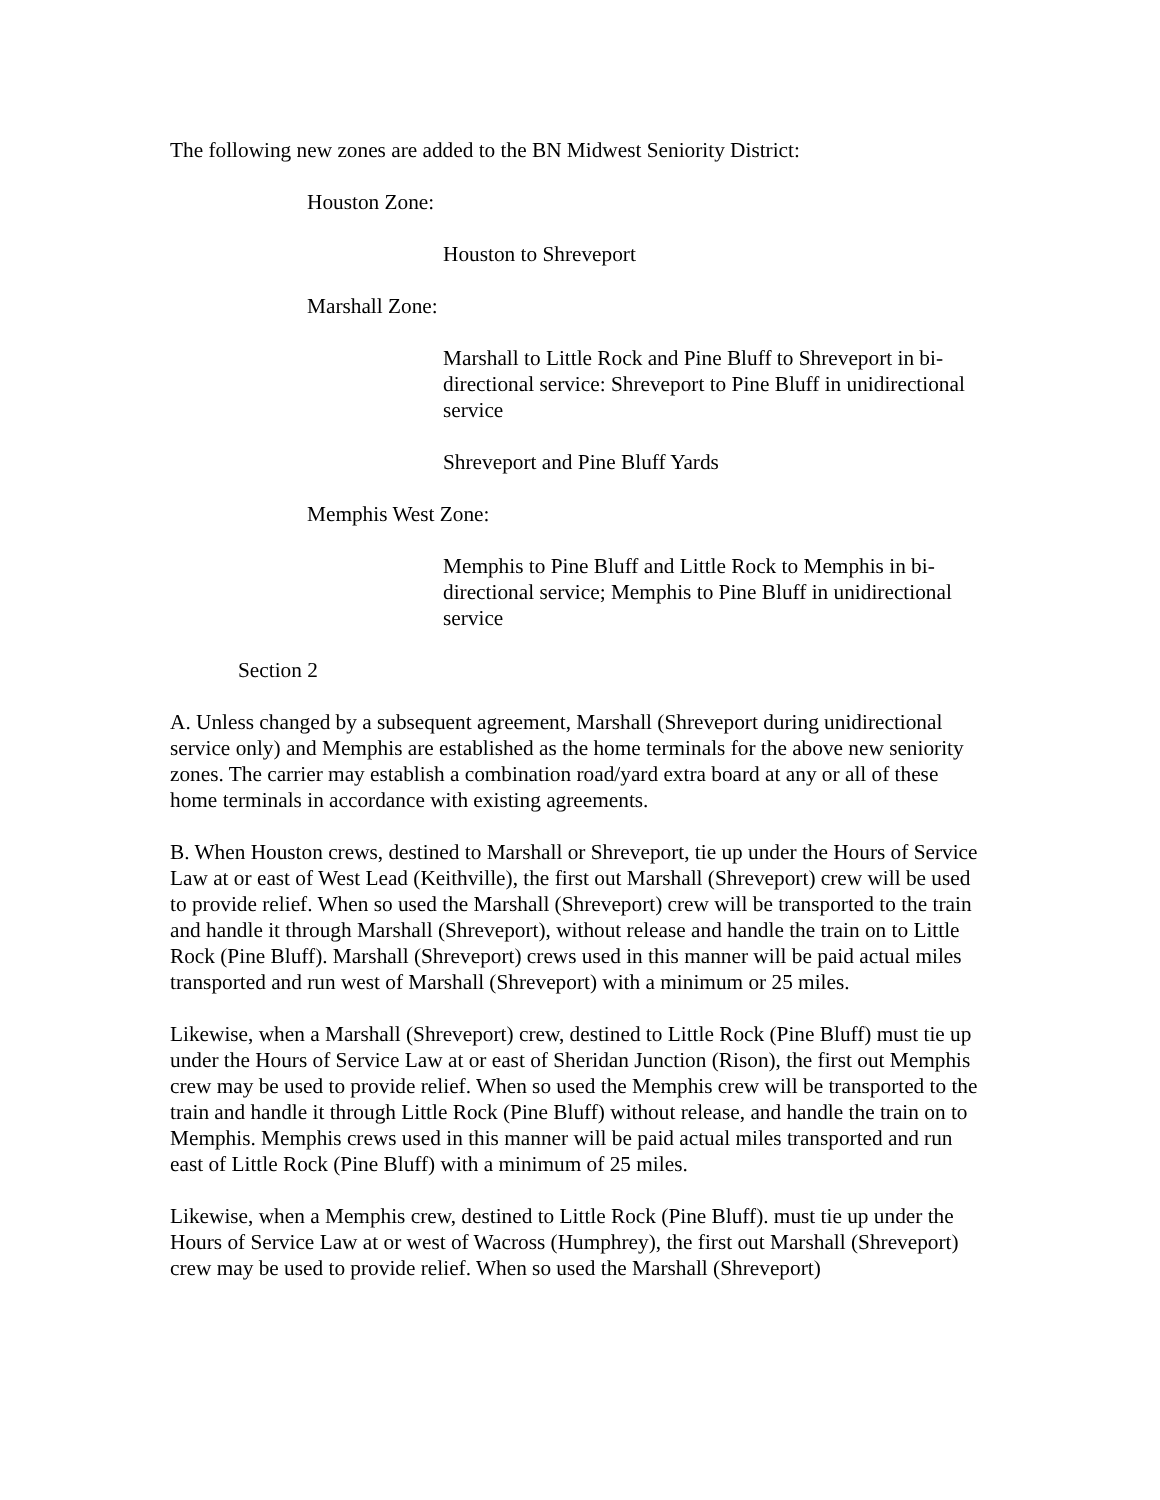The following new zones are added to the BN Midwest Seniority District:
Houston Zone:
Houston to Shreveport
Marshall Zone:
Marshall to Little Rock and Pine Bluff to Shreveport in bi-directional service: Shreveport to Pine Bluff in unidirectional service
Shreveport and Pine Bluff Yards
Memphis West Zone:
Memphis to Pine Bluff and Little Rock to Memphis in bi-directional service; Memphis to Pine Bluff in unidirectional service
Section 2
A. Unless changed by a subsequent agreement, Marshall (Shreveport during unidirectional service only) and Memphis are established as the home terminals for the above new seniority zones. The carrier may establish a combination road/yard extra board at any or all of these home terminals in accordance with existing agreements.
B. When Houston crews, destined to Marshall or Shreveport, tie up under the Hours of Service Law at or east of West Lead (Keithville), the first out Marshall (Shreveport) crew will be used to provide relief. When so used the Marshall (Shreveport) crew will be transported to the train and handle it through Marshall (Shreveport), without release and handle the train on to Little Rock (Pine Bluff). Marshall (Shreveport) crews used in this manner will be paid actual miles transported and run west of Marshall (Shreveport) with a minimum or 25 miles.
Likewise, when a Marshall (Shreveport) crew, destined to Little Rock (Pine Bluff) must tie up under the Hours of Service Law at or east of Sheridan Junction (Rison), the first out Memphis crew may be used to provide relief. When so used the Memphis crew will be transported to the train and handle it through Little Rock (Pine Bluff) without release, and handle the train on to Memphis. Memphis crews used in this manner will be paid actual miles transported and run east of Little Rock (Pine Bluff) with a minimum of 25 miles.
Likewise, when a Memphis crew, destined to Little Rock (Pine Bluff). must tie up under the Hours of Service Law at or west of Wacross (Humphrey), the first out Marshall (Shreveport) crew may be used to provide relief. When so used the Marshall (Shreveport)